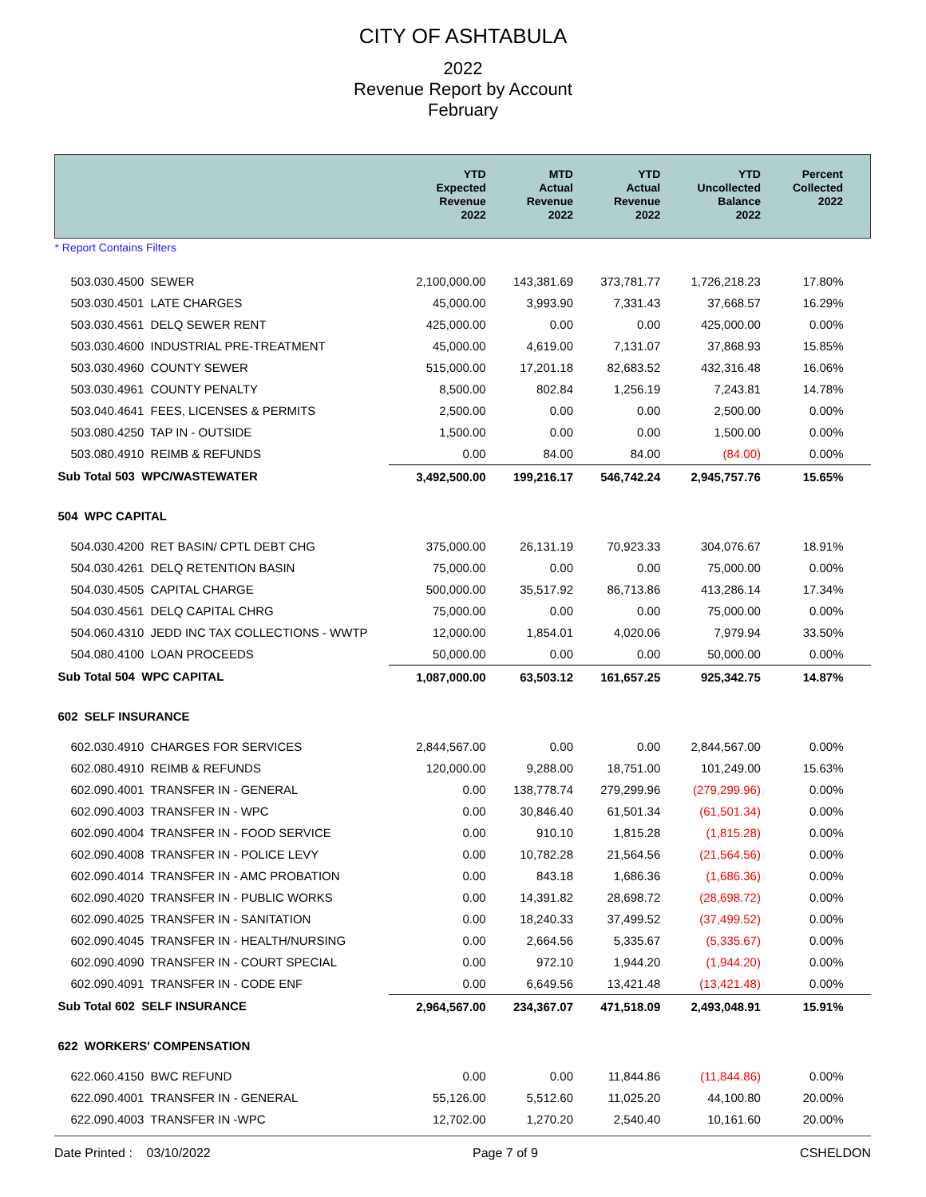CITY OF ASHTABULA
2022
Revenue Report by Account
February
| | YTD Expected Revenue 2022 | MTD Actual Revenue 2022 | YTD Actual Revenue 2022 | YTD Uncollected Balance 2022 | Percent Collected 2022 |
| --- | --- | --- | --- | --- | --- |
| * Report Contains Filters | | | | | |
| 503.030.4500 SEWER | 2,100,000.00 | 143,381.69 | 373,781.77 | 1,726,218.23 | 17.80% |
| 503.030.4501 LATE CHARGES | 45,000.00 | 3,993.90 | 7,331.43 | 37,668.57 | 16.29% |
| 503.030.4561 DELQ SEWER RENT | 425,000.00 | 0.00 | 0.00 | 425,000.00 | 0.00% |
| 503.030.4600 INDUSTRIAL PRE-TREATMENT | 45,000.00 | 4,619.00 | 7,131.07 | 37,868.93 | 15.85% |
| 503.030.4960 COUNTY SEWER | 515,000.00 | 17,201.18 | 82,683.52 | 432,316.48 | 16.06% |
| 503.030.4961 COUNTY PENALTY | 8,500.00 | 802.84 | 1,256.19 | 7,243.81 | 14.78% |
| 503.040.4641 FEES, LICENSES & PERMITS | 2,500.00 | 0.00 | 0.00 | 2,500.00 | 0.00% |
| 503.080.4250 TAP IN - OUTSIDE | 1,500.00 | 0.00 | 0.00 | 1,500.00 | 0.00% |
| 503.080.4910 REIMB & REFUNDS | 0.00 | 84.00 | 84.00 | (84.00) | 0.00% |
| Sub Total 503 WPC/WASTEWATER | 3,492,500.00 | 199,216.17 | 546,742.24 | 2,945,757.76 | 15.65% |
| 504 WPC CAPITAL | | | | | |
| 504.030.4200 RET BASIN/ CPTL DEBT CHG | 375,000.00 | 26,131.19 | 70,923.33 | 304,076.67 | 18.91% |
| 504.030.4261 DELQ RETENTION BASIN | 75,000.00 | 0.00 | 0.00 | 75,000.00 | 0.00% |
| 504.030.4505 CAPITAL CHARGE | 500,000.00 | 35,517.92 | 86,713.86 | 413,286.14 | 17.34% |
| 504.030.4561 DELQ CAPITAL CHRG | 75,000.00 | 0.00 | 0.00 | 75,000.00 | 0.00% |
| 504.060.4310 JEDD INC TAX COLLECTIONS - WWTP | 12,000.00 | 1,854.01 | 4,020.06 | 7,979.94 | 33.50% |
| 504.080.4100 LOAN PROCEEDS | 50,000.00 | 0.00 | 0.00 | 50,000.00 | 0.00% |
| Sub Total 504 WPC CAPITAL | 1,087,000.00 | 63,503.12 | 161,657.25 | 925,342.75 | 14.87% |
| 602 SELF INSURANCE | | | | | |
| 602.030.4910 CHARGES FOR SERVICES | 2,844,567.00 | 0.00 | 0.00 | 2,844,567.00 | 0.00% |
| 602.080.4910 REIMB & REFUNDS | 120,000.00 | 9,288.00 | 18,751.00 | 101,249.00 | 15.63% |
| 602.090.4001 TRANSFER IN - GENERAL | 0.00 | 138,778.74 | 279,299.96 | (279,299.96) | 0.00% |
| 602.090.4003 TRANSFER IN - WPC | 0.00 | 30,846.40 | 61,501.34 | (61,501.34) | 0.00% |
| 602.090.4004 TRANSFER IN - FOOD SERVICE | 0.00 | 910.10 | 1,815.28 | (1,815.28) | 0.00% |
| 602.090.4008 TRANSFER IN - POLICE LEVY | 0.00 | 10,782.28 | 21,564.56 | (21,564.56) | 0.00% |
| 602.090.4014 TRANSFER IN - AMC PROBATION | 0.00 | 843.18 | 1,686.36 | (1,686.36) | 0.00% |
| 602.090.4020 TRANSFER IN - PUBLIC WORKS | 0.00 | 14,391.82 | 28,698.72 | (28,698.72) | 0.00% |
| 602.090.4025 TRANSFER IN - SANITATION | 0.00 | 18,240.33 | 37,499.52 | (37,499.52) | 0.00% |
| 602.090.4045 TRANSFER IN - HEALTH/NURSING | 0.00 | 2,664.56 | 5,335.67 | (5,335.67) | 0.00% |
| 602.090.4090 TRANSFER IN - COURT SPECIAL | 0.00 | 972.10 | 1,944.20 | (1,944.20) | 0.00% |
| 602.090.4091 TRANSFER IN - CODE ENF | 0.00 | 6,649.56 | 13,421.48 | (13,421.48) | 0.00% |
| Sub Total 602 SELF INSURANCE | 2,964,567.00 | 234,367.07 | 471,518.09 | 2,493,048.91 | 15.91% |
| 622 WORKERS' COMPENSATION | | | | | |
| 622.060.4150 BWC REFUND | 0.00 | 0.00 | 11,844.86 | (11,844.86) | 0.00% |
| 622.090.4001 TRANSFER IN - GENERAL | 55,126.00 | 5,512.60 | 11,025.20 | 44,100.80 | 20.00% |
| 622.090.4003 TRANSFER IN -WPC | 12,702.00 | 1,270.20 | 2,540.40 | 10,161.60 | 20.00% |
Date Printed : 03/10/2022 Page 7 of 9 CSHELDON